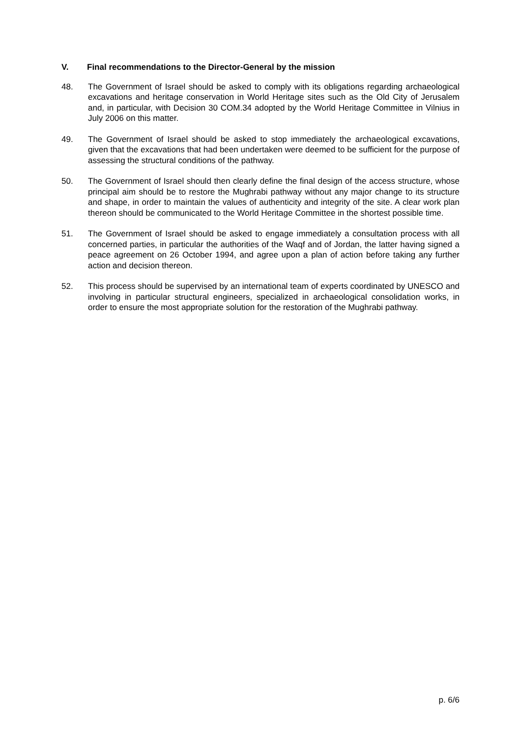V. Final recommendations to the Director-General by the mission
48. The Government of Israel should be asked to comply with its obligations regarding archaeological excavations and heritage conservation in World Heritage sites such as the Old City of Jerusalem and, in particular, with Decision 30 COM.34 adopted by the World Heritage Committee in Vilnius in July 2006 on this matter.
49. The Government of Israel should be asked to stop immediately the archaeological excavations, given that the excavations that had been undertaken were deemed to be sufficient for the purpose of assessing the structural conditions of the pathway.
50. The Government of Israel should then clearly define the final design of the access structure, whose principal aim should be to restore the Mughrabi pathway without any major change to its structure and shape, in order to maintain the values of authenticity and integrity of the site. A clear work plan thereon should be communicated to the World Heritage Committee in the shortest possible time.
51. The Government of Israel should be asked to engage immediately a consultation process with all concerned parties, in particular the authorities of the Waqf and of Jordan, the latter having signed a peace agreement on 26 October 1994, and agree upon a plan of action before taking any further action and decision thereon.
52. This process should be supervised by an international team of experts coordinated by UNESCO and involving in particular structural engineers, specialized in archaeological consolidation works, in order to ensure the most appropriate solution for the restoration of the Mughrabi pathway.
p. 6/6